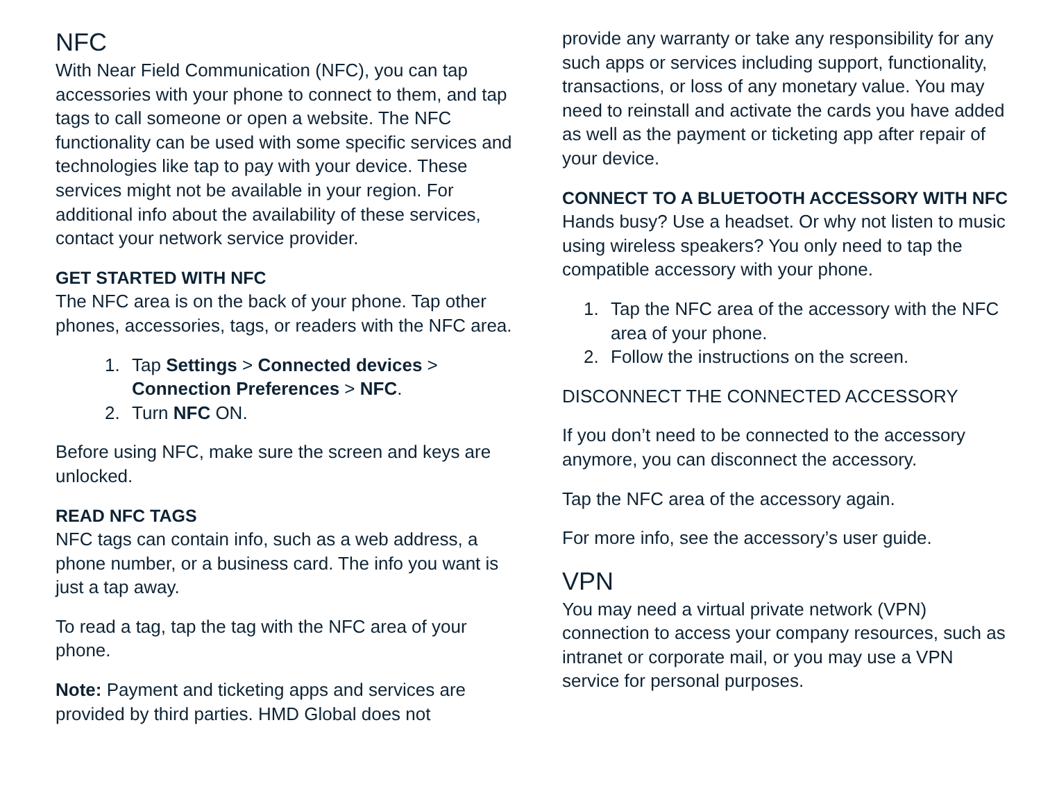NFC
With Near Field Communication (NFC), you can tap accessories with your phone to connect to them, and tap tags to call someone or open a website. The NFC functionality can be used with some specific services and technologies like tap to pay with your device. These services might not be available in your region. For additional info about the availability of these services, contact your network service provider.
GET STARTED WITH NFC
The NFC area is on the back of your phone. Tap other phones, accessories, tags, or readers with the NFC area.
1. Tap Settings > Connected devices > Connection Preferences > NFC.
2. Turn NFC ON.
Before using NFC, make sure the screen and keys are unlocked.
READ NFC TAGS
NFC tags can contain info, such as a web address, a phone number, or a business card. The info you want is just a tap away.
To read a tag, tap the tag with the NFC area of your phone.
Note: Payment and ticketing apps and services are provided by third parties. HMD Global does not
provide any warranty or take any responsibility for any such apps or services including support, functionality, transactions, or loss of any monetary value. You may need to reinstall and activate the cards you have added as well as the payment or ticketing app after repair of your device.
CONNECT TO A BLUETOOTH ACCESSORY WITH NFC
Hands busy? Use a headset. Or why not listen to music using wireless speakers? You only need to tap the compatible accessory with your phone.
1. Tap the NFC area of the accessory with the NFC area of your phone.
2. Follow the instructions on the screen.
DISCONNECT THE CONNECTED ACCESSORY
If you don’t need to be connected to the accessory anymore, you can disconnect the accessory.
Tap the NFC area of the accessory again.
For more info, see the accessory’s user guide.
VPN
You may need a virtual private network (VPN) connection to access your company resources, such as intranet or corporate mail, or you may use a VPN service for personal purposes.